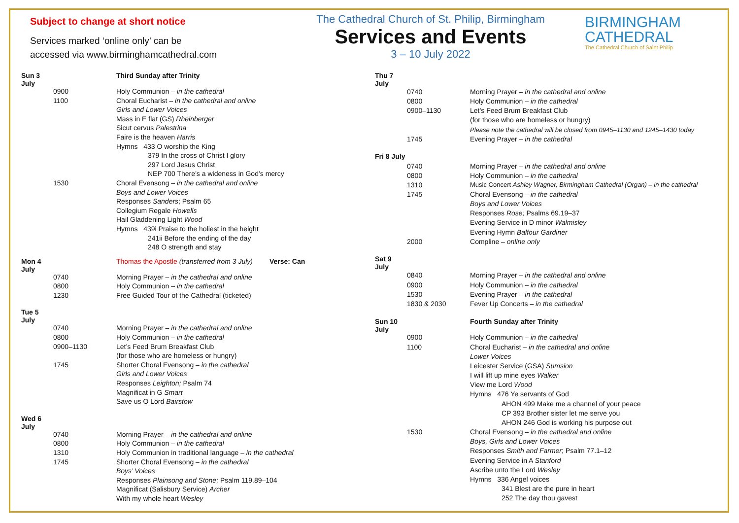Subject to change at short notice
Services marked ‘online only’ can be
accessed via www.birminghamcathedral.com
The Cathedral Church of St. Philip, Birmingham
Services and Events
3 – 10 July 2022
BIRMINGHAM
CATHEDRAL
The Cathedral Church of Saint Philip
| Sun 3 July | | Third Sunday after Trinity |
| | 0900 | Holy Communion – in the cathedral |
| | 1100 | Choral Eucharist – in the cathedral and online |
| | | Girls and Lower Voices |
| | | Mass in E flat (GS) Rheinberger |
| | | Sicut cervus Palestrina |
| | | Faire is the heaven Harris |
| | | Hymns 433 O worship the King |
| | | 379 In the cross of Christ I glory |
| | | 297 Lord Jesus Christ |
| | | NEP 700 There’s a wideness in God’s mercy |
| | 1530 | Choral Evensong – in the cathedral and online |
| | | Boys and Lower Voices |
| | | Responses Sanders ; Psalm 65 |
| | | Collegium Regale Howells |
| | | Hail Gladdening Light Wood |
| | | Hymns 439i Praise to the holiest in the height |
| | | 241ii Before the ending of the day |
| | | 248 O strength and stay |
| Mon 4 July | | Thomas the Apostle (transferred from 3 July) Verse: Can |
| | 0740 | Morning Prayer – in the cathedral and online |
| | 0800 | Holy Communion – in the cathedral |
| | 1230 | Free Guided Tour of the Cathedral (ticketed) |
| Tue 5 July | | |
| | 0740 | Morning Prayer – in the cathedral and online |
| | 0800 | Holy Communion – in the cathedral |
| | 0900–1130 | Let’s Feed Brum Breakfast Club |
| | | (for those who are homeless or hungry) |
| | 1745 | Shorter Choral Evensong – in the cathedral |
| | | Girls and Lower Voices |
| | | Responses Leighton; Psalm 74 |
| | | Magnificat in G Smart |
| | | Save us O Lord Bairstow |
| Wed 6 July | | |
| | 0740 | Morning Prayer – in the cathedral and online |
| | 0800 | Holy Communion – in the cathedral |
| | 1310 | Holy Communion in traditional language – in the cathedral |
| | 1745 | Shorter Choral Evensong – in the cathedral |
| | | Boys’ Voices |
| | | Responses Plainsong and Stone; Psalm 119.89–104 |
| | | Magnificat (Salisbury Service) Archer |
| | | With my whole heart Wesley |
| Thu 7 July | | |
| | 0740 | Morning Prayer – in the cathedral and online |
| | 0800 | Holy Communion – in the cathedral |
| | 0900–1130 | Let’s Feed Brum Breakfast Club |
| | | (for those who are homeless or hungry) |
| | | Please note the cathedral will be closed from 0945–1130 and 1245–1430 today |
| | 1745 | Evening Prayer – in the cathedral |
| Fri 8 July | | |
| | 0740 | Morning Prayer – in the cathedral and online |
| | 0800 | Holy Communion – in the cathedral |
| | 1310 | Music Concert Ashley Wagner, Birmingham Cathedral (Organ) – in the cathedral |
| | 1745 | Choral Evensong – in the cathedral |
| | | Boys and Lower Voices |
| | | Responses Rose; Psalms 69.19–37 |
| | | Evening Service in D minor Walmisley |
| | | Evening Hymn Balfour Gardiner |
| | 2000 | Compline – online only |
| Sat 9 July | | |
| | 0840 | Morning Prayer – in the cathedral and online |
| | 0900 | Holy Communion – in the cathedral |
| | 1530 | Evening Prayer – in the cathedral |
| | 1830 & 2030 | Fever Up Concerts – in the cathedral |
| Sun 10 July | | Fourth Sunday after Trinity |
| | 0900 | Holy Communion – in the cathedral |
| | 1100 | Choral Eucharist – in the cathedral and online |
| | | Lower Voices |
| | | Leicester Service (GSA) Sumsion |
| | | I will lift up mine eyes Walker |
| | | View me Lord Wood |
| | | Hymns 476 Ye servants of God |
| | | AHON 499 Make me a channel of your peace |
| | | CP 393 Brother sister let me serve you |
| | | AHON 246 God is working his purpose out |
| | 1530 | Choral Evensong – in the cathedral and online |
| | | Boys, Girls and Lower Voices |
| | | Responses Smith and Farmer ; Psalm 77.1–12 |
| | | Evening Service in A Stanford |
| | | Ascribe unto the Lord Wesley |
| | | Hymns 336 Angel voices |
| | | 341 Blest are the pure in heart |
| | | 252 The day thou gavest |